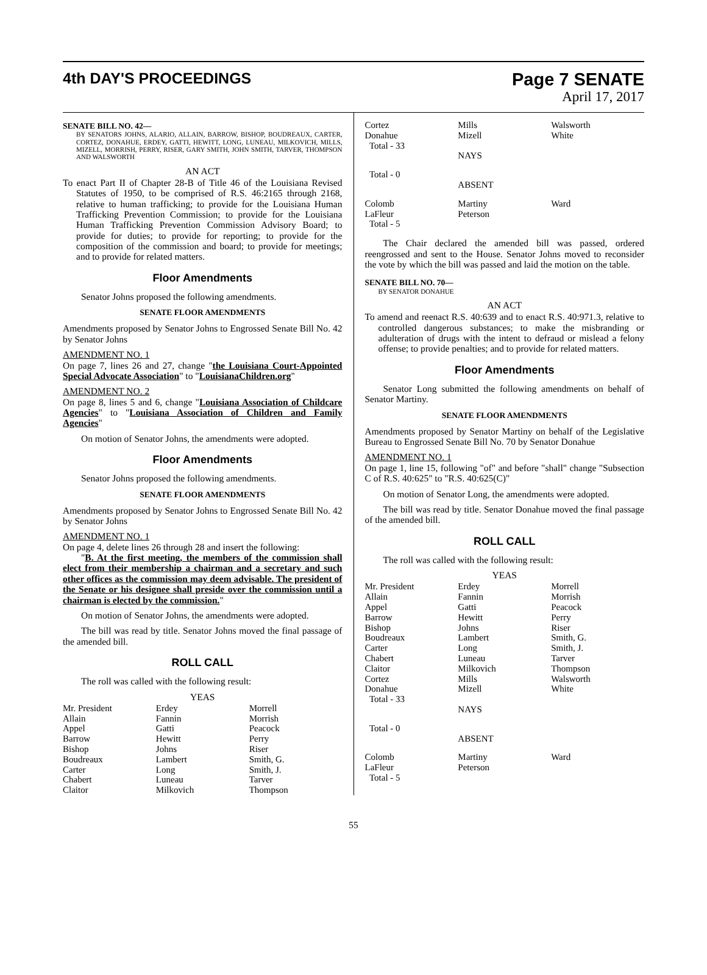4th DAY'S PROCEEDINGS
Page 7 SENATE
April 17, 2017
SENATE BILL NO. 42—
BY SENATORS JOHNS, ALARIO, ALLAIN, BARROW, BISHOP, BOUDREAUX, CARTER, CORTEZ, DONAHUE, ERDEY, GATTI, HEWITT, LONG, LUNEAU, MILKOVICH, MILLS, MIZELL, MORRISH, PERRY, RISER, GARY SMITH, JOHN SMITH, TARVER, THOMPSON AND WALSWORTH
AN ACT
To enact Part II of Chapter 28-B of Title 46 of the Louisiana Revised Statutes of 1950, to be comprised of R.S. 46:2165 through 2168, relative to human trafficking; to provide for the Louisiana Human Trafficking Prevention Commission; to provide for the Louisiana Human Trafficking Prevention Commission Advisory Board; to provide for duties; to provide for reporting; to provide for the composition of the commission and board; to provide for meetings; and to provide for related matters.
Floor Amendments
Senator Johns proposed the following amendments.
SENATE FLOOR AMENDMENTS
Amendments proposed by Senator Johns to Engrossed Senate Bill No. 42 by Senator Johns
AMENDMENT NO. 1
On page 7, lines 26 and 27, change "the Louisiana Court-Appointed Special Advocate Association" to "LouisianaChildren.org"
AMENDMENT NO. 2
On page 8, lines 5 and 6, change "Louisiana Association of Childcare Agencies" to "Louisiana Association of Children and Family Agencies"
On motion of Senator Johns, the amendments were adopted.
Floor Amendments
Senator Johns proposed the following amendments.
SENATE FLOOR AMENDMENTS
Amendments proposed by Senator Johns to Engrossed Senate Bill No. 42 by Senator Johns
AMENDMENT NO. 1
On page 4, delete lines 26 through 28 and insert the following:
"B. At the first meeting, the members of the commission shall elect from their membership a chairman and a secretary and such other offices as the commission may deem advisable. The president of the Senate or his designee shall preside over the commission until a chairman is elected by the commission."
On motion of Senator Johns, the amendments were adopted.
The bill was read by title. Senator Johns moved the final passage of the amended bill.
ROLL CALL
The roll was called with the following result:
YEAS
| Mr. President | Erdey | Morrell |
| Allain | Fannin | Morrish |
| Appel | Gatti | Peacock |
| Barrow | Hewitt | Perry |
| Bishop | Johns | Riser |
| Boudreaux | Lambert | Smith, G. |
| Carter | Long | Smith, J. |
| Chabert | Luneau | Tarver |
| Claitor | Milkovich | Thompson |
| Cortez | Mills | Walsworth |
| Donahue | Mizell | White |
| Total - 33 | | |
| | NAYS | |
| Total - 0 | | |
| | ABSENT | |
| Colomb | Martiny | Ward |
| LaFleur | Peterson | |
| Total - 5 | | |
The Chair declared the amended bill was passed, ordered reengrossed and sent to the House. Senator Johns moved to reconsider the vote by which the bill was passed and laid the motion on the table.
SENATE BILL NO. 70—
BY SENATOR DONAHUE
AN ACT
To amend and reenact R.S. 40:639 and to enact R.S. 40:971.3, relative to controlled dangerous substances; to make the misbranding or adulteration of drugs with the intent to defraud or mislead a felony offense; to provide penalties; and to provide for related matters.
Floor Amendments
Senator Long submitted the following amendments on behalf of Senator Martiny.
SENATE FLOOR AMENDMENTS
Amendments proposed by Senator Martiny on behalf of the Legislative Bureau to Engrossed Senate Bill No. 70 by Senator Donahue
AMENDMENT NO. 1
On page 1, line 15, following "of" and before "shall" change "Subsection C of R.S. 40:625" to "R.S. 40:625(C)"
On motion of Senator Long, the amendments were adopted.
The bill was read by title. Senator Donahue moved the final passage of the amended bill.
ROLL CALL
The roll was called with the following result:
YEAS
| Mr. President | Erdey | Morrell |
| Allain | Fannin | Morrish |
| Appel | Gatti | Peacock |
| Barrow | Hewitt | Perry |
| Bishop | Johns | Riser |
| Boudreaux | Lambert | Smith, G. |
| Carter | Long | Smith, J. |
| Chabert | Luneau | Tarver |
| Claitor | Milkovich | Thompson |
| Cortez | Mills | Walsworth |
| Donahue | Mizell | White |
| Total - 33 | | |
| | NAYS | |
| Total - 0 | | |
| | ABSENT | |
| Colomb | Martiny | Ward |
| LaFleur | Peterson | |
| Total - 5 | | |
55